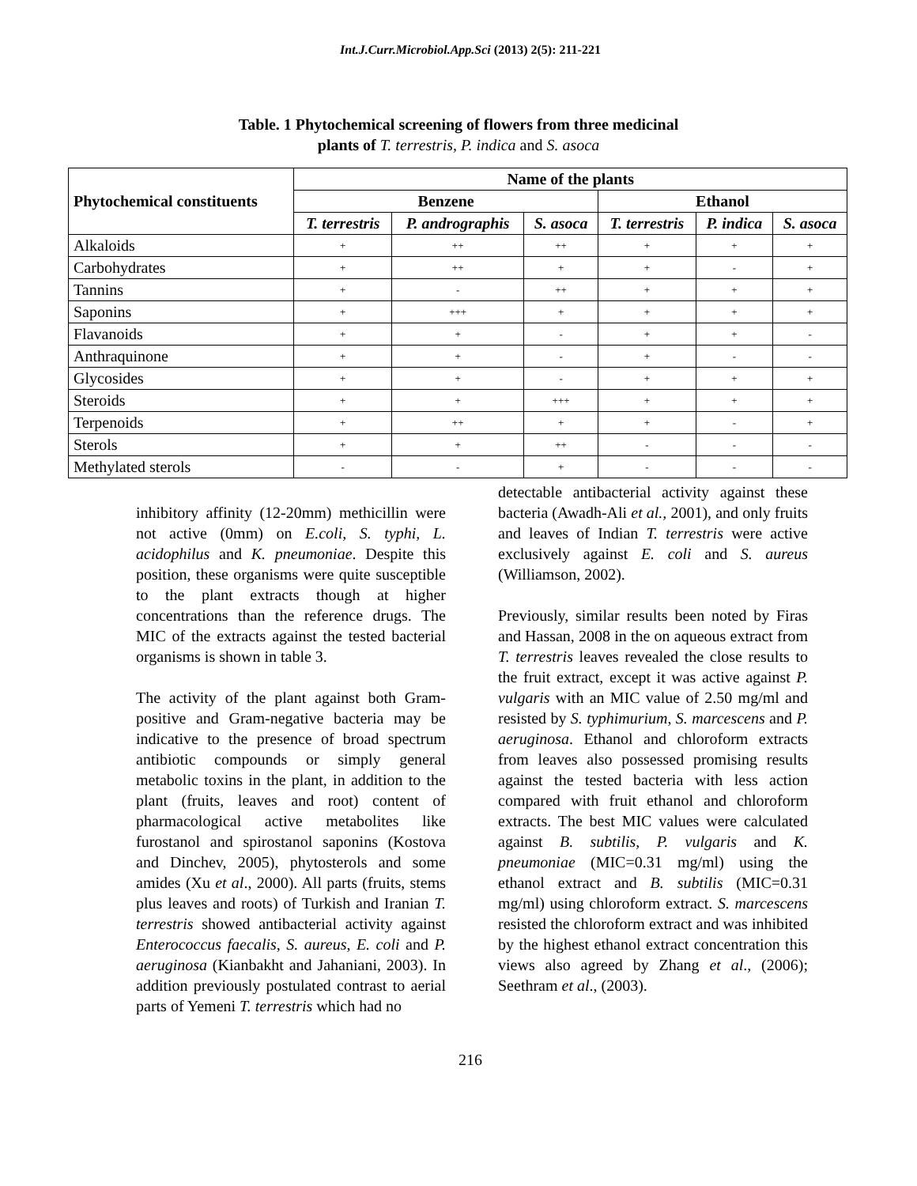Int.J.Curr.Microbiol.App.Sci (2013) 2(5): 211-221
Table. 1 Phytochemical screening of flowers from three medicinal
plants of T. terrestris, P. indica and S. asoca
| Phytochemical constituents | Name of the plants | | | | | |
| --- | --- | --- | --- | --- | --- | --- |
| | Benzene | | | Ethanol | | |
| | T. terrestris | P. andrographis | S. asoca | T. terrestris | P. indica | S. asoca |
| Alkaloids | + | ++ | ++ | + | + | + |
| Carbohydrates | + | ++ | + | + | - | + |
| Tannins | + | - | ++ | + | + | + |
| Saponins | + | +++ | + | + | + | + |
| Flavanoids | + | + | - | + | + | - |
| Anthraquinone | + | + | - | + | - | - |
| Glycosides | + | + | - | + | + | + |
| Steroids | + | + | +++ | + | + | + |
| Terpenoids | + | ++ | + | + | - | + |
| Sterols | + | + | ++ | - | - | - |
| Methylated sterols | - | - | + | - | - | - |
inhibitory affinity (12-20mm) methicillin were not active (0mm) on E.coli, S. typhi, L. acidophilus and K. pneumoniae. Despite this position, these organisms were quite susceptible to the plant extracts though at higher concentrations than the reference drugs. The MIC of the extracts against the tested bacterial organisms is shown in table 3.
The activity of the plant against both Gram-positive and Gram-negative bacteria may be indicative to the presence of broad spectrum antibiotic compounds or simply general metabolic toxins in the plant, in addition to the plant (fruits, leaves and root) content of pharmacological active metabolites like furostanol and spirostanol saponins (Kostova and Dinchev, 2005), phytosterols and some amides (Xu et al., 2000). All parts (fruits, stems plus leaves and roots) of Turkish and Iranian T. terrestris showed antibacterial activity against Enterococcus faecalis, S. aureus, E. coli and P. aeruginosa (Kianbakht and Jahaniani, 2003). In addition previously postulated contrast to aerial parts of Yemeni T. terrestris which had no
detectable antibacterial activity against these bacteria (Awadh-Ali et al., 2001), and only fruits and leaves of Indian T. terrestris were active exclusively against E. coli and S. aureus (Williamson, 2002).
Previously, similar results been noted by Firas and Hassan, 2008 in the on aqueous extract from T. terrestris leaves revealed the close results to the fruit extract, except it was active against P. vulgaris with an MIC value of 2.50 mg/ml and resisted by S. typhimurium, S. marcescens and P. aeruginosa. Ethanol and chloroform extracts from leaves also possessed promising results against the tested bacteria with less action compared with fruit ethanol and chloroform extracts. The best MIC values were calculated against B. subtilis, P. vulgaris and K. pneumoniae (MIC=0.31 mg/ml) using the ethanol extract and B. subtilis (MIC=0.31 mg/ml) using chloroform extract. S. marcescens resisted the chloroform extract and was inhibited by the highest ethanol extract concentration this views also agreed by Zhang et al., (2006); Seethram et al., (2003).
216